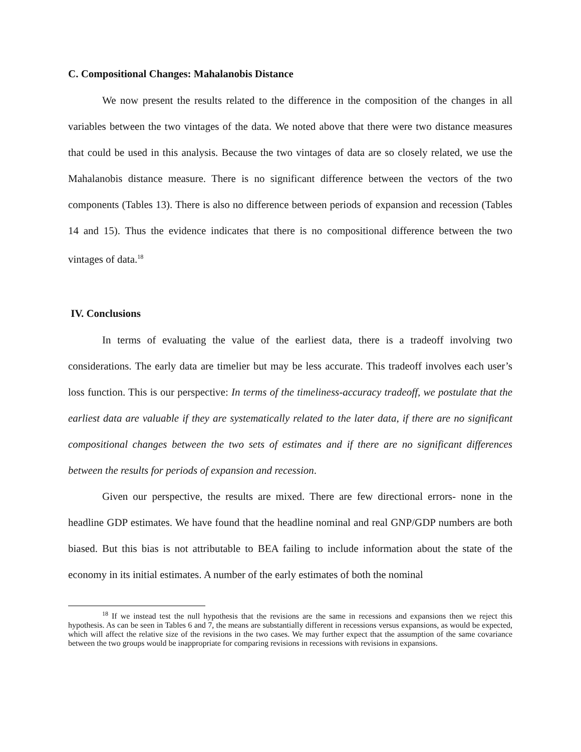C. Compositional Changes: Mahalanobis Distance
We now present the results related to the difference in the composition of the changes in all variables between the two vintages of the data. We noted above that there were two distance measures that could be used in this analysis. Because the two vintages of data are so closely related, we use the Mahalanobis distance measure. There is no significant difference between the vectors of the two components (Tables 13). There is also no difference between periods of expansion and recession (Tables 14 and 15). Thus the evidence indicates that there is no compositional difference between the two vintages of data.<sup>18</sup>
IV. Conclusions
In terms of evaluating the value of the earliest data, there is a tradeoff involving two considerations. The early data are timelier but may be less accurate. This tradeoff involves each user’s loss function. This is our perspective: In terms of the timeliness-accuracy tradeoff, we postulate that the earliest data are valuable if they are systematically related to the later data, if there are no significant compositional changes between the two sets of estimates and if there are no significant differences between the results for periods of expansion and recession.
Given our perspective, the results are mixed. There are few directional errors- none in the headline GDP estimates. We have found that the headline nominal and real GNP/GDP numbers are both biased. But this bias is not attributable to BEA failing to include information about the state of the economy in its initial estimates. A number of the early estimates of both the nominal
<sup>18</sup> If we instead test the null hypothesis that the revisions are the same in recessions and expansions then we reject this hypothesis. As can be seen in Tables 6 and 7, the means are substantially different in recessions versus expansions, as would be expected, which will affect the relative size of the revisions in the two cases. We may further expect that the assumption of the same covariance between the two groups would be inappropriate for comparing revisions in recessions with revisions in expansions.